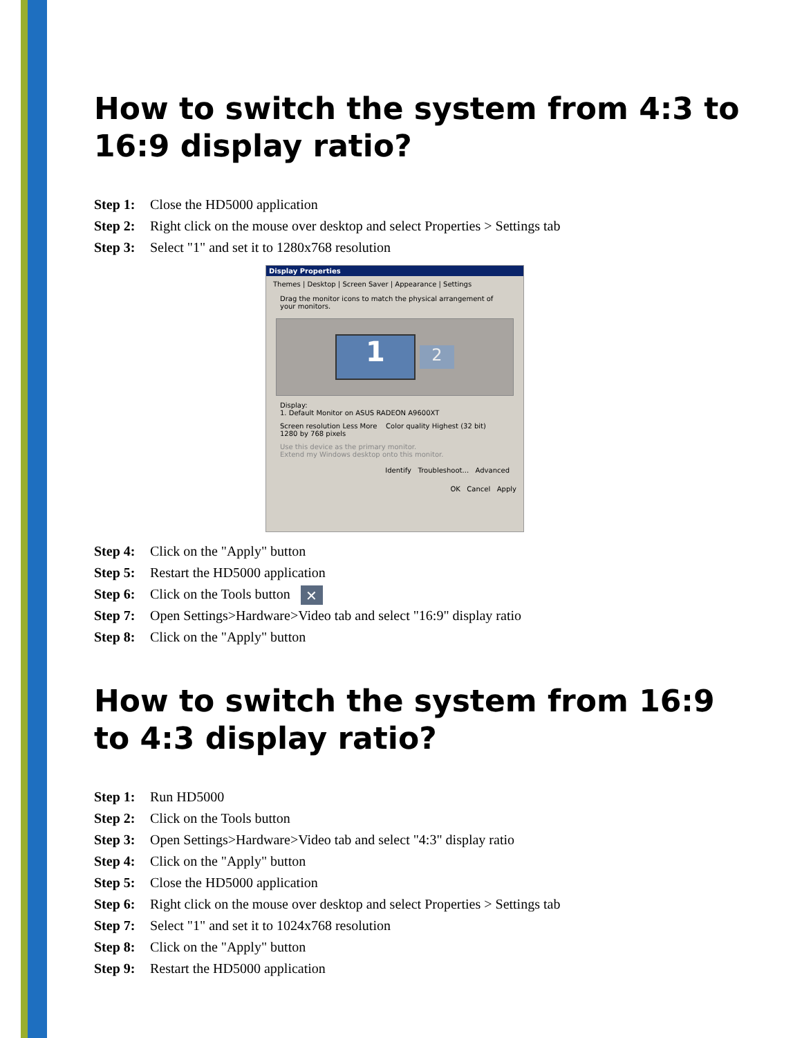How to switch the system from 4:3 to 16:9 display ratio?
Step 1: Close the HD5000 application
Step 2: Right click on the mouse over desktop and select Properties > Settings tab
Step 3: Select "1" and set it to 1280x768 resolution
Display Properties
Themes | Desktop | Screen Saver | Appearance | Settings
Drag the monitor icons to match the physical arrangement of your monitors.
1
2
Display:
1. Default Monitor on ASUS RADEON A9600XT
Screen resolution Less More Color quality Highest (32 bit)
1280 by 768 pixels
Use this device as the primary monitor.
Extend my Windows desktop onto this monitor.
Identify Troubleshoot... Advanced
OK Cancel Apply
Step 4: Click on the "Apply" button
Step 5: Restart the HD5000 application
Step 6: Click on the Tools button ✕
Step 7: Open Settings>Hardware>Video tab and select "16:9" display ratio
Step 8: Click on the "Apply" button
How to switch the system from 16:9 to 4:3 display ratio?
Step 1: Run HD5000
Step 2: Click on the Tools button
Step 3: Open Settings>Hardware>Video tab and select "4:3" display ratio
Step 4: Click on the "Apply" button
Step 5: Close the HD5000 application
Step 6: Right click on the mouse over desktop and select Properties > Settings tab
Step 7: Select "1" and set it to 1024x768 resolution
Step 8: Click on the "Apply" button
Step 9: Restart the HD5000 application